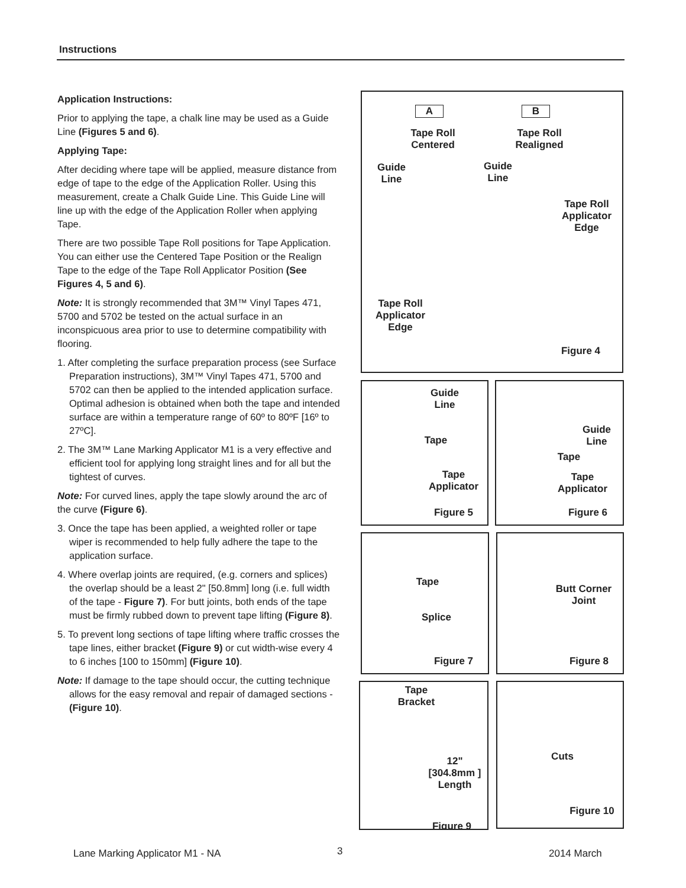Instructions
Application Instructions:
Prior to applying the tape, a chalk line may be used as a Guide Line (Figures 5 and 6).
Applying Tape:
After deciding where tape will be applied, measure distance from edge of tape to the edge of the Application Roller. Using this measurement, create a Chalk Guide Line. This Guide Line will line up with the edge of the Application Roller when applying Tape.
There are two possible Tape Roll positions for Tape Application. You can either use the Centered Tape Position or the Realign Tape to the edge of the Tape Roll Applicator Position (See Figures 4, 5 and 6).
Note: It is strongly recommended that 3M™ Vinyl Tapes 471, 5700 and 5702 be tested on the actual surface in an inconspicuous area prior to use to determine compatibility with flooring.
1. After completing the surface preparation process (see Surface Preparation instructions), 3M™ Vinyl Tapes 471, 5700 and 5702 can then be applied to the intended application surface. Optimal adhesion is obtained when both the tape and intended surface are within a temperature range of 60º to 80ºF [16º to 27ºC].
2. The 3M™ Lane Marking Applicator M1 is a very effective and efficient tool for applying long straight lines and for all but the tightest of curves.
Note: For curved lines, apply the tape slowly around the arc of the curve (Figure 6).
3. Once the tape has been applied, a weighted roller or tape wiper is recommended to help fully adhere the tape to the application surface.
4. Where overlap joints are required, (e.g. corners and splices) the overlap should be a least 2" [50.8mm] long (i.e. full width of the tape - Figure 7). For butt joints, both ends of the tape must be firmly rubbed down to prevent tape lifting (Figure 8).
5. To prevent long sections of tape lifting where traffic crosses the tape lines, either bracket (Figure 9) or cut width-wise every 4 to 6 inches [100 to 150mm] (Figure 10).
Note: If damage to the tape should occur, the cutting technique allows for the easy removal and repair of damaged sections - (Figure 10).
A B
Tape Roll Centered
Tape Roll Realigned
Guide Line
Guide Line
Tape Roll Applicator Edge
Tape Roll Applicator Edge
Figure 4
Guide Line
Tape
Tape Applicator
Figure 5
Guide Line
Tape
Tape Applicator
Figure 6
Tape
Splice
Figure 7
Butt Corner Joint
Figure 8
Tape Bracket
12" [304.8mm ] Length
Figure 9
Cuts
Figure 10
Lane Marking Applicator M1 - NA
3 2014 March